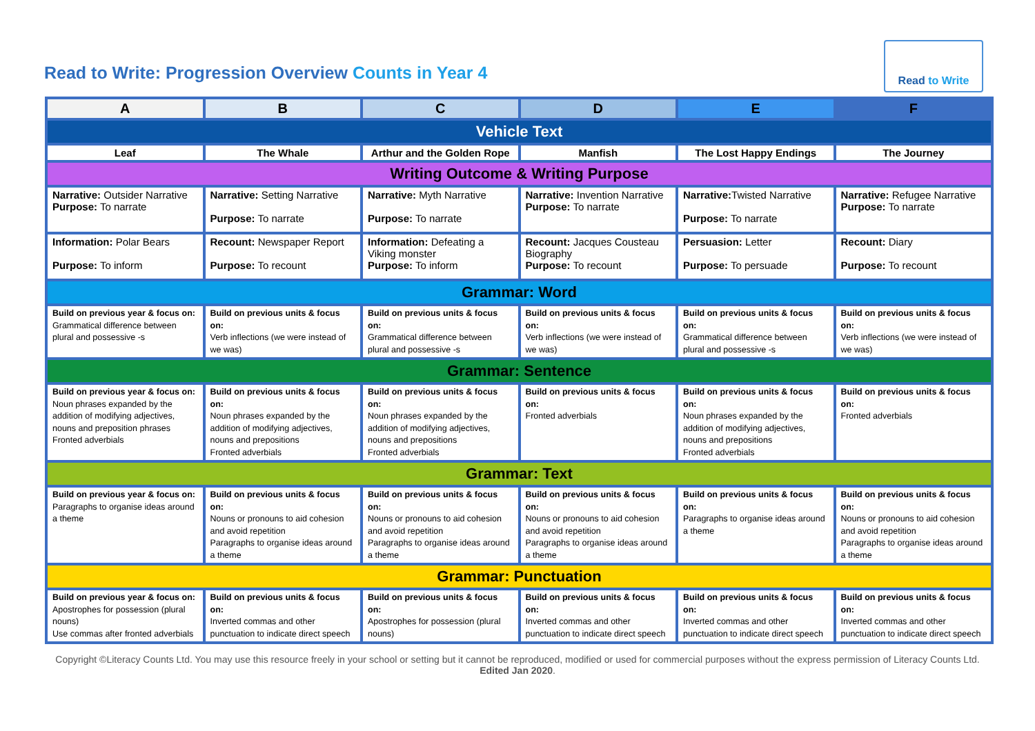Read to Write: Progression Overview Counts in Year 4
Read to Write
| A | B | C | D | E | F |
| --- | --- | --- | --- | --- | --- |
| Vehicle Text | | | | | |
| Leaf | The Whale | Arthur and the Golden Rope | Manfish | The Lost Happy Endings | The Journey |
| Writing Outcome & Writing Purpose | | | | | |
| Narrative: Outsider Narrative Purpose: To narrate | Narrative: Setting Narrative Purpose: To narrate | Narrative: Myth Narrative Purpose: To narrate | Narrative: Invention Narrative Purpose: To narrate | Narrative: Twisted Narrative Purpose: To narrate | Narrative: Refugee Narrative Purpose: To narrate |
| Information: Polar Bears Purpose: To inform | Recount: Newspaper Report Purpose: To recount | Information: Defeating a Viking monster Purpose: To inform | Recount: Jacques Cousteau Biography Purpose: To recount | Persuasion: Letter Purpose: To persuade | Recount: Diary Purpose: To recount |
| Grammar: Word | | | | | |
| Build on previous year & focus on: Grammatical difference between plural and possessive -s | Build on previous units & focus on: Verb inflections (we were instead of we was) | Build on previous units & focus on: Grammatical difference between plural and possessive -s | Build on previous units & focus on: Verb inflections (we were instead of we was) | Build on previous units & focus on: Grammatical difference between plural and possessive -s | Build on previous units & focus on: Verb inflections (we were instead of we was) |
| Grammar: Sentence | | | | | |
| Build on previous year & focus on: Noun phrases expanded by the addition of modifying adjectives, nouns and preposition phrases Fronted adverbials | Build on previous units & focus on: Noun phrases expanded by the addition of modifying adjectives, nouns and prepositions Fronted adverbials | Build on previous units & focus on: Noun phrases expanded by the addition of modifying adjectives, nouns and prepositions Fronted adverbials | Build on previous units & focus on: Fronted adverbials | Build on previous units & focus on: Noun phrases expanded by the addition of modifying adjectives, nouns and prepositions Fronted adverbials | Build on previous units & focus on: Fronted adverbials |
| Grammar: Text | | | | | |
| Build on previous year & focus on: Paragraphs to organise ideas around a theme | Build on previous units & focus on: Nouns or pronouns to aid cohesion and avoid repetition Paragraphs to organise ideas around a theme | Build on previous units & focus on: Nouns or pronouns to aid cohesion and avoid repetition Paragraphs to organise ideas around a theme | Build on previous units & focus on: Nouns or pronouns to aid cohesion and avoid repetition Paragraphs to organise ideas around a theme | Build on previous units & focus on: Paragraphs to organise ideas around a theme | Build on previous units & focus on: Nouns or pronouns to aid cohesion and avoid repetition Paragraphs to organise ideas around a theme |
| Grammar: Punctuation | | | | | |
| Build on previous year & focus on: Apostrophes for possession (plural nouns) Use commas after fronted adverbials | Build on previous units & focus on: Inverted commas and other punctuation to indicate direct speech | Build on previous units & focus on: Apostrophes for possession (plural nouns) | Build on previous units & focus on: Inverted commas and other punctuation to indicate direct speech | Build on previous units & focus on: Inverted commas and other punctuation to indicate direct speech | Build on previous units & focus on: Inverted commas and other punctuation to indicate direct speech |
Copyright ©Literacy Counts Ltd. You may use this resource freely in your school or setting but it cannot be reproduced, modified or used for commercial purposes without the express permission of Literacy Counts Ltd. Edited Jan 2020.